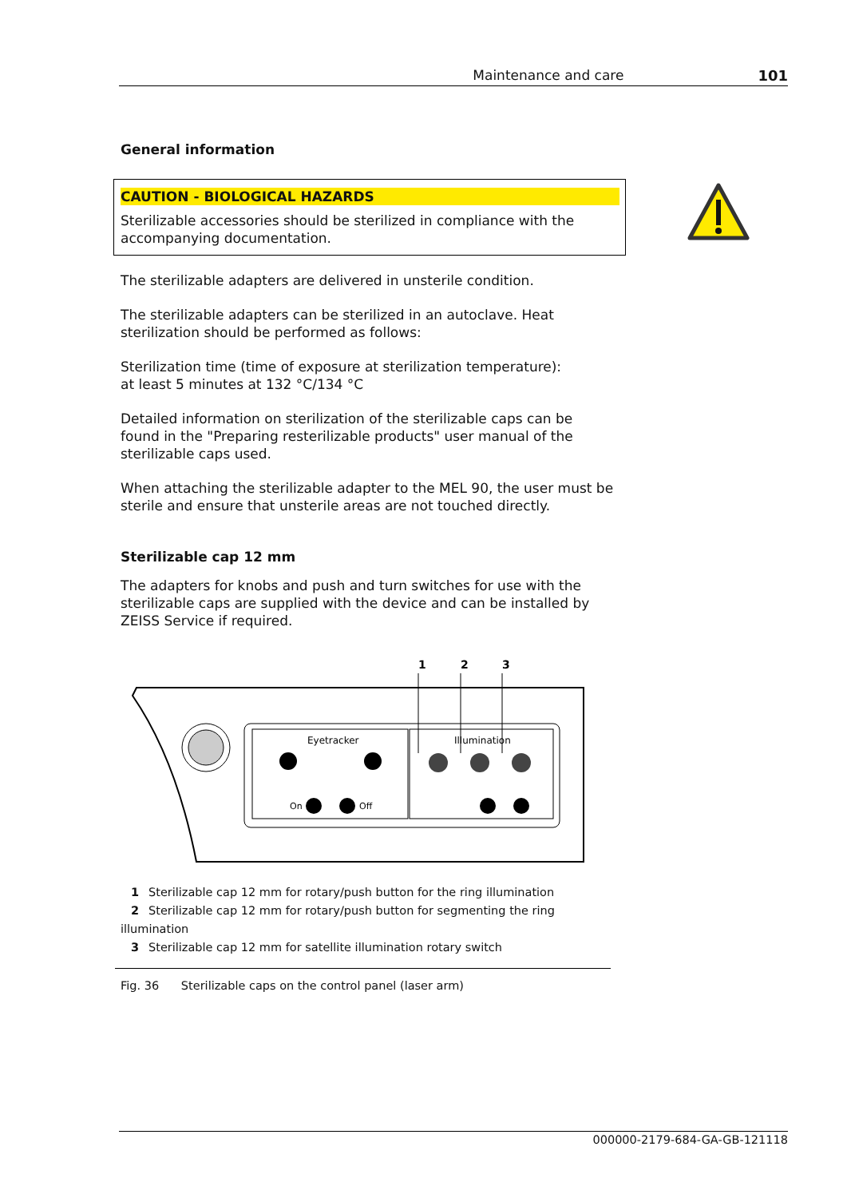Maintenance and care 101
General information
CAUTION - BIOLOGICAL HAZARDS
Sterilizable accessories should be sterilized in compliance with the accompanying documentation.
The sterilizable adapters are delivered in unsterile condition.
The sterilizable adapters can be sterilized in an autoclave. Heat sterilization should be performed as follows:
Sterilization time (time of exposure at sterilization temperature):
at least 5 minutes at 132 °C/134 °C
Detailed information on sterilization of the sterilizable caps can be found in the "Preparing resterilizable products" user manual of the sterilizable caps used.
When attaching the sterilizable adapter to the MEL 90, the user must be sterile and ensure that unsterile areas are not touched directly.
Sterilizable cap 12 mm
The adapters for knobs and push and turn switches for use with the sterilizable caps are supplied with the device and can be installed by ZEISS Service if required.
1
2
3
Eyetracker
Illumination
On
Off
1 Sterilizable cap 12 mm for rotary/push button for the ring illumination
2 Sterilizable cap 12 mm for rotary/push button for segmenting the ring illumination
3 Sterilizable cap 12 mm for satellite illumination rotary switch
Fig. 36 Sterilizable caps on the control panel (laser arm)
000000-2179-684-GA-GB-121118